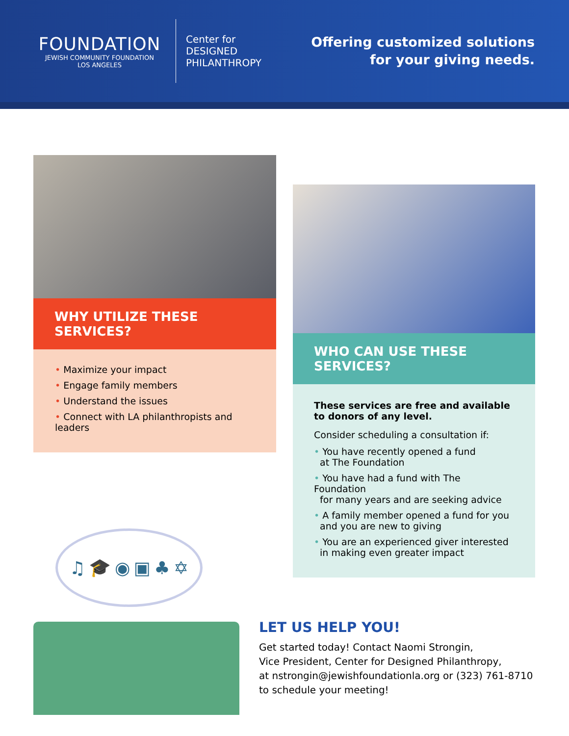FOUNDATION
JEWISH COMMUNITY FOUNDATION
LOS ANGELES
Center for
DESIGNED
PHILANTHROPY
Offering customized solutions
for your giving needs.
WHY UTILIZE THESE SERVICES?
• Maximize your impact
• Engage family members
• Understand the issues
• Connect with LA philanthropists and leaders
♫ 🎓 ◉ ▣ ♣ ✡
WHO CAN USE THESE SERVICES?
These services are free and available
to donors of any level.
Consider scheduling a consultation if:
• You have recently opened a fund
at The Foundation
• You have had a fund with The Foundation
for many years and are seeking advice
• A family member opened a fund for you
and you are new to giving
• You are an experienced giver interested
in making even greater impact
LET US HELP YOU!
Get started today! Contact Naomi Strongin,
Vice President, Center for Designed Philanthropy,
at nstrongin@jewishfoundationla.org or (323) 761-8710
to schedule your meeting!